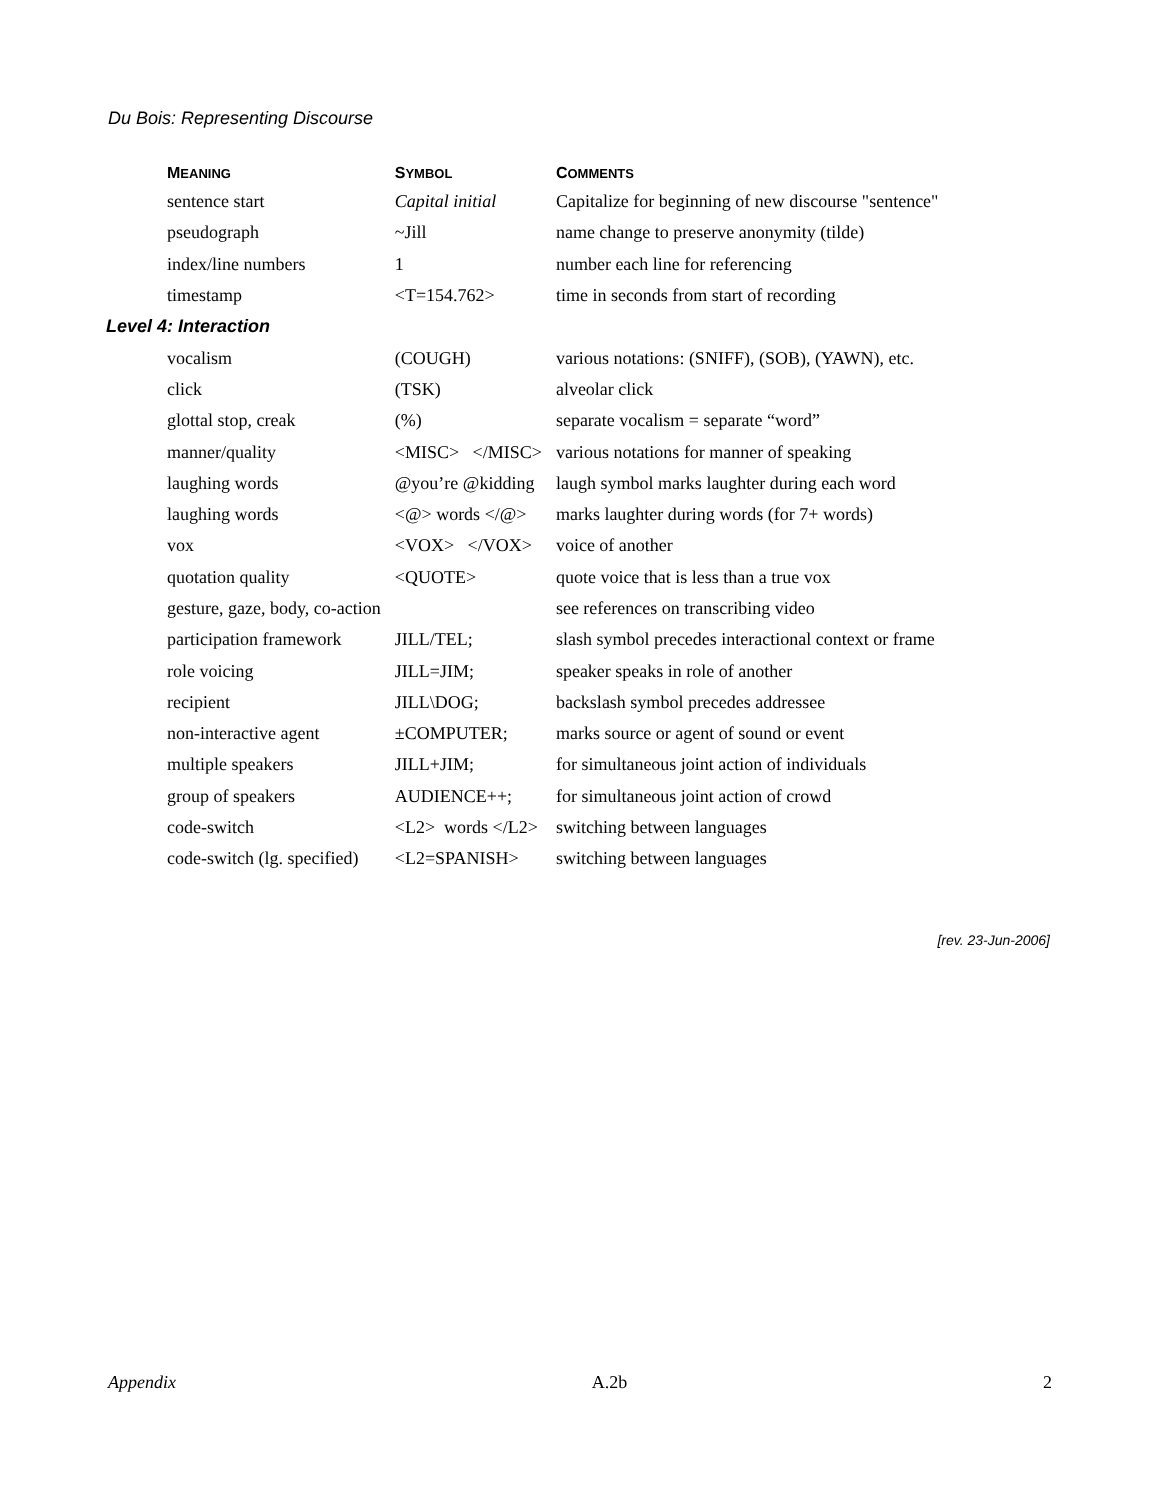Du Bois: Representing Discourse
| M EANING | S YMBOL | C OMMENTS |
| --- | --- | --- |
| sentence start | Capital initial | Capitalize for beginning of new discourse "sentence" |
| pseudograph | ~Jill | name change to preserve anonymity (tilde) |
| index/line numbers | 1 | number each line for referencing |
| timestamp | <T=154.762> | time in seconds from start of recording |
| Level 4: Interaction | | |
| vocalism | (COUGH) | various notations: (SNIFF), (SOB), (YAWN), etc. |
| click | (TSK) | alveolar click |
| glottal stop, creak | (%) | separate vocalism = separate “word” |
| manner/quality | <MISC> </MISC> | various notations for manner of speaking |
| laughing words | @you’re @kidding | laugh symbol marks laughter during each word |
| laughing words | <@> words </@> | marks laughter during words (for 7+ words) |
| vox | <VOX> </VOX> | voice of another |
| quotation quality | <QUOTE> | quote voice that is less than a true vox |
| gesture, gaze, body, co-action | | see references on transcribing video |
| participation framework | JILL/TEL; | slash symbol precedes interactional context or frame |
| role voicing | JILL=JIM; | speaker speaks in role of another |
| recipient | JILL\DOG; | backslash symbol precedes addressee |
| non-interactive agent | ±COMPUTER; | marks source or agent of sound or event |
| multiple speakers | JILL+JIM; | for simultaneous joint action of individuals |
| group of speakers | AUDIENCE++; | for simultaneous joint action of crowd |
| code-switch | <L2> words </L2> | switching between languages |
| code-switch (lg. specified) | <L2=SPANISH> | switching between languages |
[rev. 23-Jun-2006]
Appendix A.2b 2